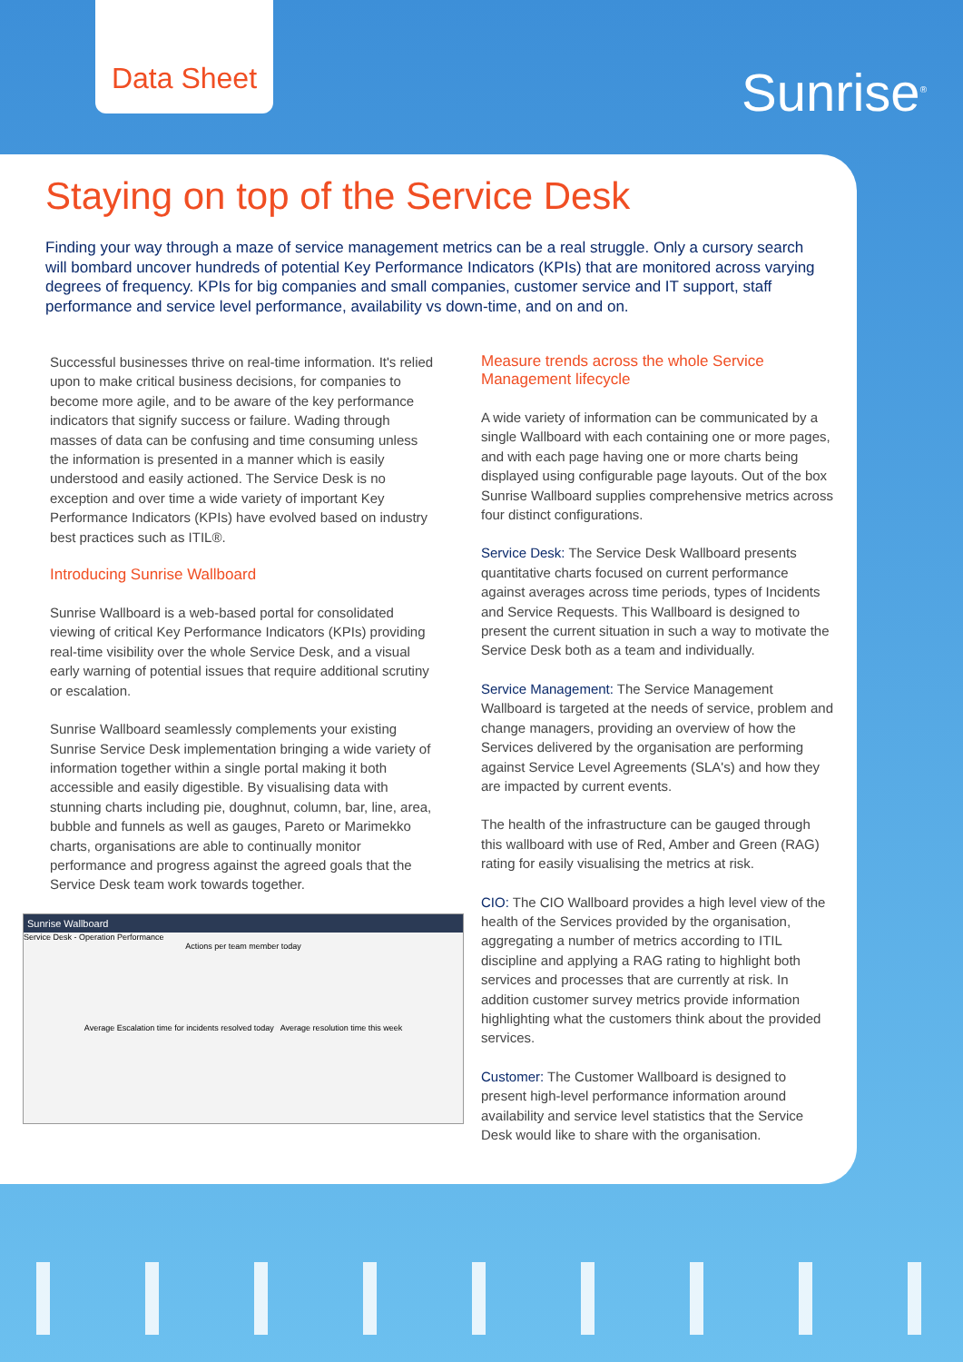Data Sheet
Sunrise<sup>®</sup>
Staying on top of the Service Desk
Finding your way through a maze of service management metrics can be a real struggle. Only a cursory search will bombard uncover hundreds of potential Key Performance Indicators (KPIs) that are monitored across varying degrees of frequency. KPIs for big companies and small companies, customer service and IT support, staff performance and service level performance, availability vs down-time, and on and on.
Successful businesses thrive on real-time information. It's relied upon to make critical business decisions, for companies to become more agile, and to be aware of the key performance indicators that signify success or failure. Wading through masses of data can be confusing and time consuming unless the information is presented in a manner which is easily understood and easily actioned. The Service Desk is no exception and over time a wide variety of important Key Performance Indicators (KPIs) have evolved based on industry best practices such as ITIL®.
Introducing Sunrise Wallboard
Sunrise Wallboard is a web-based portal for consolidated viewing of critical Key Performance Indicators (KPIs) providing real-time visibility over the whole Service Desk, and a visual early warning of potential issues that require additional scrutiny or escalation.
Sunrise Wallboard seamlessly complements your existing Sunrise Service Desk implementation bringing a wide variety of information together within a single portal making it both accessible and easily digestible. By visualising data with stunning charts including pie, doughnut, column, bar, line, area, bubble and funnels as well as gauges, Pareto or Marimekko charts, organisations are able to continually monitor performance and progress against the agreed goals that the Service Desk team work towards together.
Sunrise Wallboard
Service Desk - Operation Performance
Actions per team member today
Average Escalation time for incidents resolved today Average resolution time this week
Measure trends across the whole Service Management lifecycle
A wide variety of information can be communicated by a single Wallboard with each containing one or more pages, and with each page having one or more charts being displayed using configurable page layouts. Out of the box Sunrise Wallboard supplies comprehensive metrics across four distinct configurations.
Service Desk: The Service Desk Wallboard presents quantitative charts focused on current performance against averages across time periods, types of Incidents and Service Requests. This Wallboard is designed to present the current situation in such a way to motivate the Service Desk both as a team and individually.
Service Management: The Service Management Wallboard is targeted at the needs of service, problem and change managers, providing an overview of how the Services delivered by the organisation are performing against Service Level Agreements (SLA's) and how they are impacted by current events.
The health of the infrastructure can be gauged through this wallboard with use of Red, Amber and Green (RAG) rating for easily visualising the metrics at risk.
CIO: The CIO Wallboard provides a high level view of the health of the Services provided by the organisation, aggregating a number of metrics according to ITIL discipline and applying a RAG rating to highlight both services and processes that are currently at risk. In addition customer survey metrics provide information highlighting what the customers think about the provided services.
Customer: The Customer Wallboard is designed to present high-level performance information around availability and service level statistics that the Service Desk would like to share with the organisation.